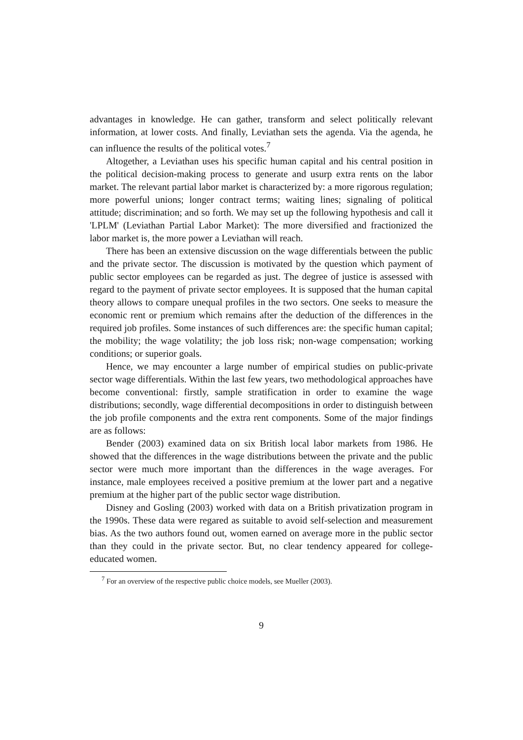advantages in knowledge. He can gather, transform and select politically relevant information, at lower costs. And finally, Leviathan sets the agenda. Via the agenda, he can influence the results of the political votes.<sup>7</sup>
Altogether, a Leviathan uses his specific human capital and his central position in the political decision-making process to generate and usurp extra rents on the labor market. The relevant partial labor market is characterized by: a more rigorous regulation; more powerful unions; longer contract terms; waiting lines; signaling of political attitude; discrimination; and so forth. We may set up the following hypothesis and call it 'LPLM' (Leviathan Partial Labor Market): The more diversified and fractionized the labor market is, the more power a Leviathan will reach.
There has been an extensive discussion on the wage differentials between the public and the private sector. The discussion is motivated by the question which payment of public sector employees can be regarded as just. The degree of justice is assessed with regard to the payment of private sector employees. It is supposed that the human capital theory allows to compare unequal profiles in the two sectors. One seeks to measure the economic rent or premium which remains after the deduction of the differences in the required job profiles. Some instances of such differences are: the specific human capital; the mobility; the wage volatility; the job loss risk; non-wage compensation; working conditions; or superior goals.
Hence, we may encounter a large number of empirical studies on public-private sector wage differentials. Within the last few years, two methodological approaches have become conventional: firstly, sample stratification in order to examine the wage distributions; secondly, wage differential decompositions in order to distinguish between the job profile components and the extra rent components. Some of the major findings are as follows:
Bender (2003) examined data on six British local labor markets from 1986. He showed that the differences in the wage distributions between the private and the public sector were much more important than the differences in the wage averages. For instance, male employees received a positive premium at the lower part and a negative premium at the higher part of the public sector wage distribution.
Disney and Gosling (2003) worked with data on a British privatization program in the 1990s. These data were regared as suitable to avoid self-selection and measurement bias. As the two authors found out, women earned on average more in the public sector than they could in the private sector. But, no clear tendency appeared for college-educated women.
<sup>7</sup> For an overview of the respective public choice models, see Mueller (2003).
9